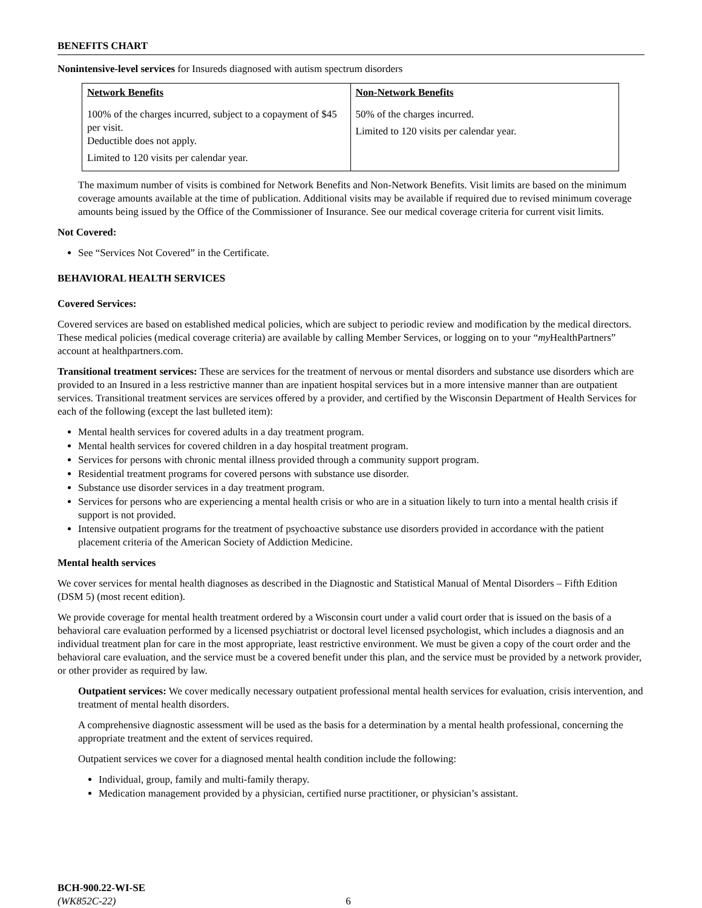BENEFITS CHART
Nonintensive-level services for Insureds diagnosed with autism spectrum disorders
| Network Benefits | Non-Network Benefits |
| --- | --- |
| 100% of the charges incurred, subject to a copayment of $45 per visit. Deductible does not apply. Limited to 120 visits per calendar year. | 50% of the charges incurred. Limited to 120 visits per calendar year. |
The maximum number of visits is combined for Network Benefits and Non-Network Benefits. Visit limits are based on the minimum coverage amounts available at the time of publication. Additional visits may be available if required due to revised minimum coverage amounts being issued by the Office of the Commissioner of Insurance. See our medical coverage criteria for current visit limits.
Not Covered:
See “Services Not Covered” in the Certificate.
BEHAVIORAL HEALTH SERVICES
Covered Services:
Covered services are based on established medical policies, which are subject to periodic review and modification by the medical directors. These medical policies (medical coverage criteria) are available by calling Member Services, or logging on to your “my HealthPartners” account at healthpartners.com.
Transitional treatment services: These are services for the treatment of nervous or mental disorders and substance use disorders which are provided to an Insured in a less restrictive manner than are inpatient hospital services but in a more intensive manner than are outpatient services. Transitional treatment services are services offered by a provider, and certified by the Wisconsin Department of Health Services for each of the following (except the last bulleted item):
Mental health services for covered adults in a day treatment program.
Mental health services for covered children in a day hospital treatment program.
Services for persons with chronic mental illness provided through a community support program.
Residential treatment programs for covered persons with substance use disorder.
Substance use disorder services in a day treatment program.
Services for persons who are experiencing a mental health crisis or who are in a situation likely to turn into a mental health crisis if support is not provided.
Intensive outpatient programs for the treatment of psychoactive substance use disorders provided in accordance with the patient placement criteria of the American Society of Addiction Medicine.
Mental health services
We cover services for mental health diagnoses as described in the Diagnostic and Statistical Manual of Mental Disorders – Fifth Edition (DSM 5) (most recent edition).
We provide coverage for mental health treatment ordered by a Wisconsin court under a valid court order that is issued on the basis of a behavioral care evaluation performed by a licensed psychiatrist or doctoral level licensed psychologist, which includes a diagnosis and an individual treatment plan for care in the most appropriate, least restrictive environment. We must be given a copy of the court order and the behavioral care evaluation, and the service must be a covered benefit under this plan, and the service must be provided by a network provider, or other provider as required by law.
Outpatient services: We cover medically necessary outpatient professional mental health services for evaluation, crisis intervention, and treatment of mental health disorders.
A comprehensive diagnostic assessment will be used as the basis for a determination by a mental health professional, concerning the appropriate treatment and the extent of services required.
Outpatient services we cover for a diagnosed mental health condition include the following:
Individual, group, family and multi-family therapy.
Medication management provided by a physician, certified nurse practitioner, or physician’s assistant.
BCH-900.22-WI-SE
(WK852C-22) 6